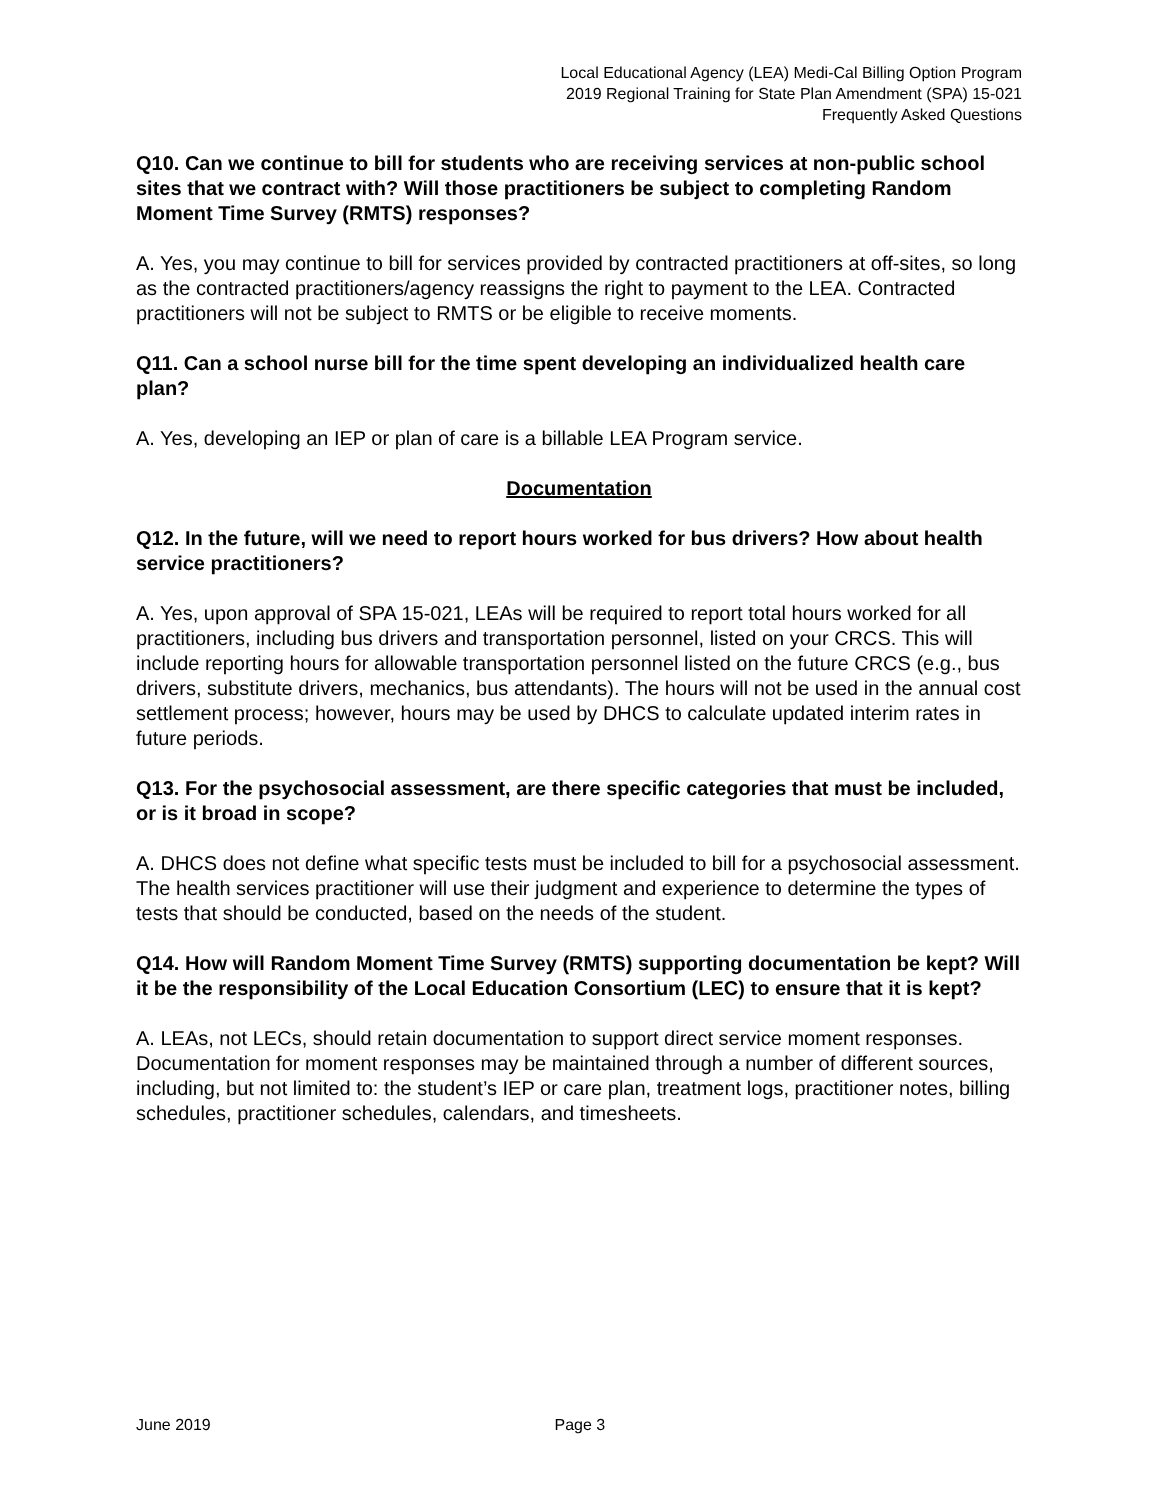Local Educational Agency (LEA) Medi-Cal Billing Option Program
2019 Regional Training for State Plan Amendment (SPA) 15-021
Frequently Asked Questions
Q10. Can we continue to bill for students who are receiving services at non-public school sites that we contract with? Will those practitioners be subject to completing Random Moment Time Survey (RMTS) responses?
A. Yes, you may continue to bill for services provided by contracted practitioners at off-sites, so long as the contracted practitioners/agency reassigns the right to payment to the LEA. Contracted practitioners will not be subject to RMTS or be eligible to receive moments.
Q11. Can a school nurse bill for the time spent developing an individualized health care plan?
A. Yes, developing an IEP or plan of care is a billable LEA Program service.
Documentation
Q12. In the future, will we need to report hours worked for bus drivers? How about health service practitioners?
A. Yes, upon approval of SPA 15-021, LEAs will be required to report total hours worked for all practitioners, including bus drivers and transportation personnel, listed on your CRCS. This will include reporting hours for allowable transportation personnel listed on the future CRCS (e.g., bus drivers, substitute drivers, mechanics, bus attendants). The hours will not be used in the annual cost settlement process; however, hours may be used by DHCS to calculate updated interim rates in future periods.
Q13. For the psychosocial assessment, are there specific categories that must be included, or is it broad in scope?
A. DHCS does not define what specific tests must be included to bill for a psychosocial assessment. The health services practitioner will use their judgment and experience to determine the types of tests that should be conducted, based on the needs of the student.
Q14. How will Random Moment Time Survey (RMTS) supporting documentation be kept? Will it be the responsibility of the Local Education Consortium (LEC) to ensure that it is kept?
A. LEAs, not LECs, should retain documentation to support direct service moment responses. Documentation for moment responses may be maintained through a number of different sources, including, but not limited to: the student’s IEP or care plan, treatment logs, practitioner notes, billing schedules, practitioner schedules, calendars, and timesheets.
June 2019 Page 3